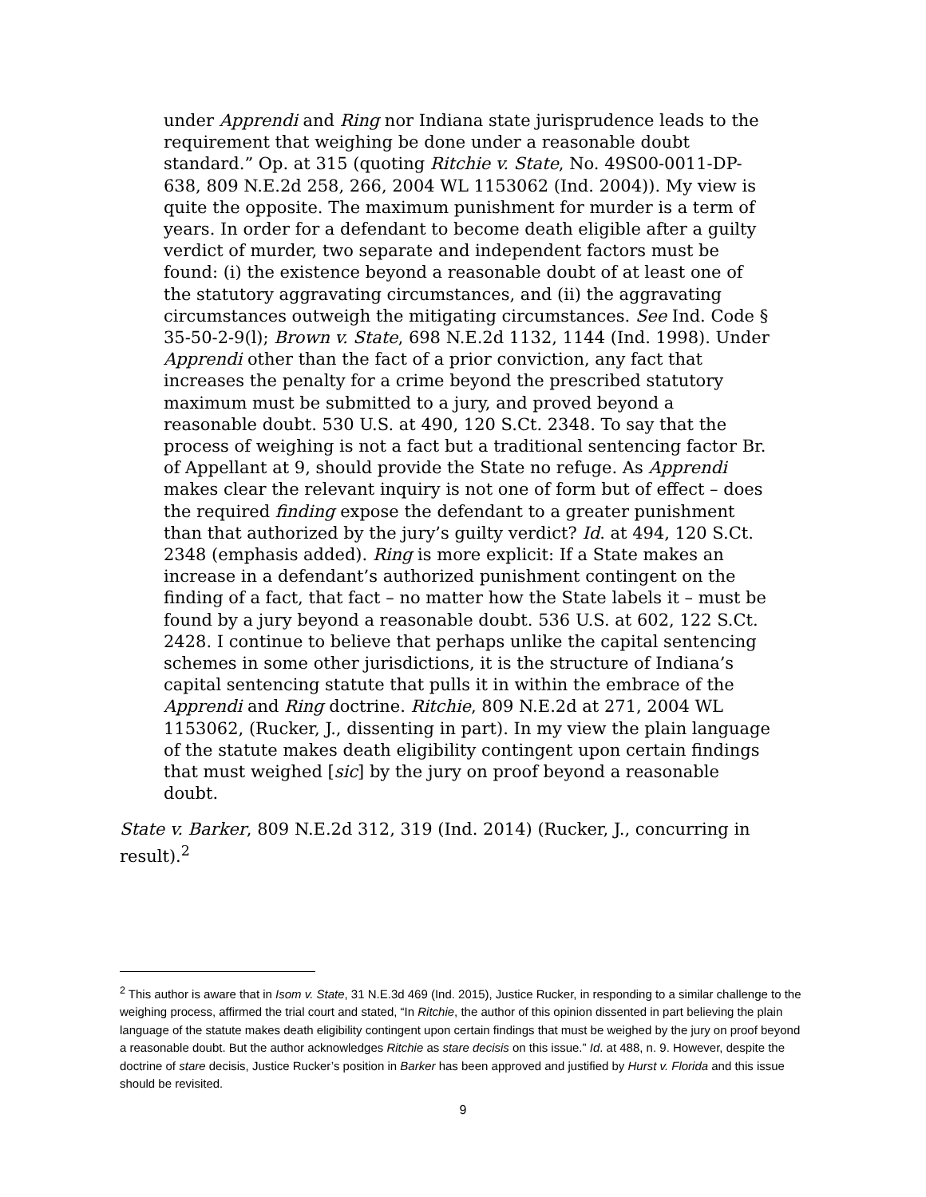under Apprendi and Ring nor Indiana state jurisprudence leads to the requirement that weighing be done under a reasonable doubt standard.” Op. at 315 (quoting Ritchie v. State, No. 49S00-0011-DP-638, 809 N.E.2d 258, 266, 2004 WL 1153062 (Ind. 2004)). My view is quite the opposite. The maximum punishment for murder is a term of years. In order for a defendant to become death eligible after a guilty verdict of murder, two separate and independent factors must be found: (i) the existence beyond a reasonable doubt of at least one of the statutory aggravating circumstances, and (ii) the aggravating circumstances outweigh the mitigating circumstances. See Ind. Code § 35-50-2-9(l); Brown v. State, 698 N.E.2d 1132, 1144 (Ind. 1998). Under Apprendi other than the fact of a prior conviction, any fact that increases the penalty for a crime beyond the prescribed statutory maximum must be submitted to a jury, and proved beyond a reasonable doubt. 530 U.S. at 490, 120 S.Ct. 2348. To say that the process of weighing is not a fact but a traditional sentencing factor Br. of Appellant at 9, should provide the State no refuge. As Apprendi makes clear the relevant inquiry is not one of form but of effect – does the required finding expose the defendant to a greater punishment than that authorized by the jury’s guilty verdict? Id. at 494, 120 S.Ct. 2348 (emphasis added). Ring is more explicit: If a State makes an increase in a defendant’s authorized punishment contingent on the finding of a fact, that fact – no matter how the State labels it – must be found by a jury beyond a reasonable doubt. 536 U.S. at 602, 122 S.Ct. 2428. I continue to believe that perhaps unlike the capital sentencing schemes in some other jurisdictions, it is the structure of Indiana’s capital sentencing statute that pulls it in within the embrace of the Apprendi and Ring doctrine. Ritchie, 809 N.E.2d at 271, 2004 WL 1153062, (Rucker, J., dissenting in part). In my view the plain language of the statute makes death eligibility contingent upon certain findings that must weighed [sic] by the jury on proof beyond a reasonable doubt.
State v. Barker, 809 N.E.2d 312, 319 (Ind. 2014) (Rucker, J., concurring in result).<sup>2</sup>
<sup>2</sup> This author is aware that in Isom v. State, 31 N.E.3d 469 (Ind. 2015), Justice Rucker, in responding to a similar challenge to the weighing process, affirmed the trial court and stated, “In Ritchie, the author of this opinion dissented in part believing the plain language of the statute makes death eligibility contingent upon certain findings that must be weighed by the jury on proof beyond a reasonable doubt. But the author acknowledges Ritchie as stare decisis on this issue.” Id. at 488, n. 9. However, despite the doctrine of stare decisis, Justice Rucker’s position in Barker has been approved and justified by Hurst v. Florida and this issue should be revisited.
9